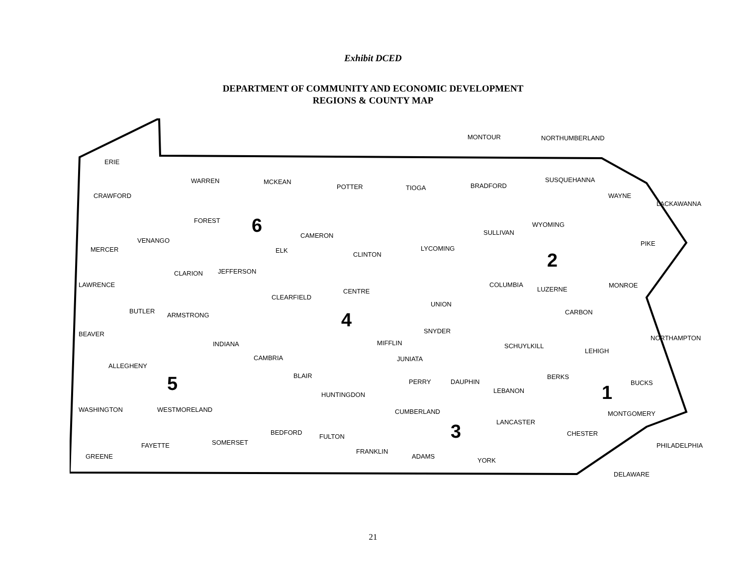Exhibit DCED
DEPARTMENT OF COMMUNITY AND ECONOMIC DEVELOPMENT
REGIONS & COUNTY MAP
ERIE
CRAWFORD
WARREN MCKEAN
POTTER TIOGA BRADFORD
SUSQUEHANNA
WAYNE
MONTOUR NORTHUMBERLAND
LACKAWANNA
FOREST 6 CAMERON SULLIVAN
WYOMING
VENANGO
MERCER ELK
CLINTON
LYCOMING
PIKE
2 JEFFERSON CLARION
LAWRENCE COLUMBIA
LUZERNE
MONROE
CENTRE
CLEARFIELD
UNION
BUTLER
ARMSTRONG CARBON 4 SNYDER BEAVER
NORTHAMPTON
MIFFLIN INDIANA SCHUYLKILL
LEHIGH
CAMBRIA JUNIATA
ALLEGHENY
BLAIR BERKS 5 PERRY DAUPHIN BUCKS
LEBANON 1 HUNTINGDON
WASHINGTON WESTMORELAND CUMBERLAND MONTGOMERY
LANCASTER 3 BEDFORD CHESTER FULTON
SOMERSET FAYETTE PHILADELPHIA
FRANKLIN
GREENE ADAMS
YORK
DELAWARE
21